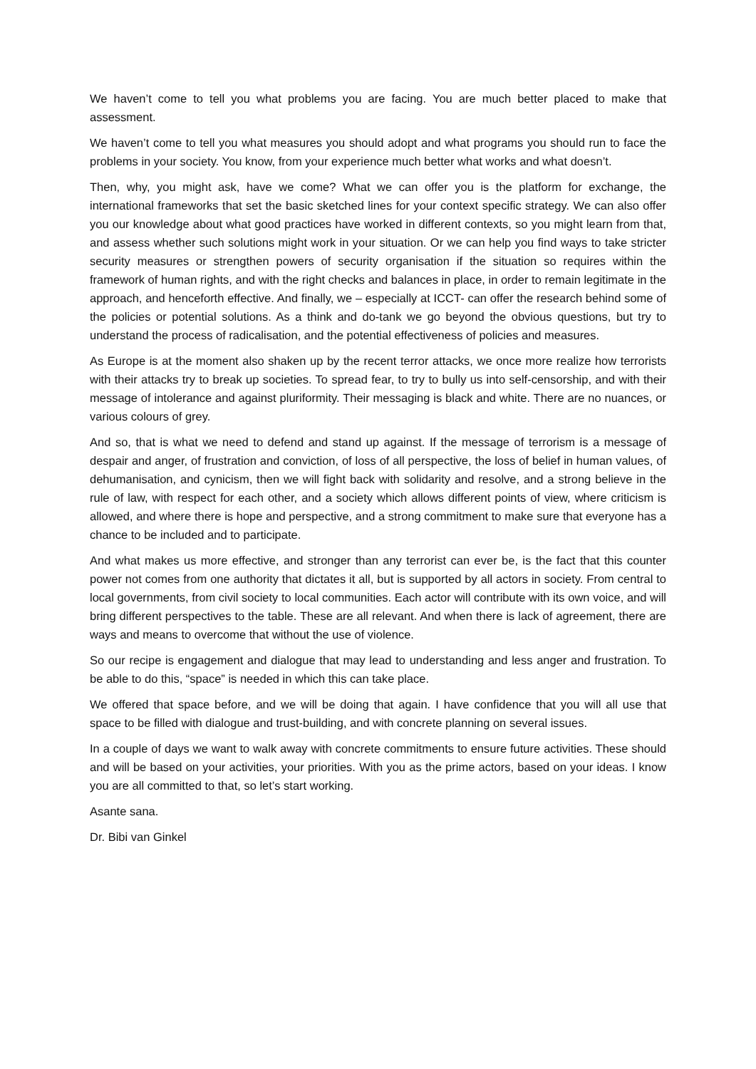We haven’t come to tell you what problems you are facing. You are much better placed to make that assessment.
We haven’t come to tell you what measures you should adopt and what programs you should run to face the problems in your society. You know, from your experience much better what works and what doesn’t.
Then, why, you might ask, have we come? What we can offer you is the platform for exchange, the international frameworks that set the basic sketched lines for your context specific strategy. We can also offer you our knowledge about what good practices have worked in different contexts, so you might learn from that, and assess whether such solutions might work in your situation. Or we can help you find ways to take stricter security measures or strengthen powers of security organisation if the situation so requires within the framework of human rights, and with the right checks and balances in place, in order to remain legitimate in the approach, and henceforth effective. And finally, we – especially at ICCT- can offer the research behind some of the policies or potential solutions. As a think and do-tank we go beyond the obvious questions, but try to understand the process of radicalisation, and the potential effectiveness of policies and measures.
As Europe is at the moment also shaken up by the recent terror attacks, we once more realize how terrorists with their attacks try to break up societies. To spread fear, to try to bully us into self-censorship, and with their message of intolerance and against pluriformity. Their messaging is black and white. There are no nuances, or various colours of grey.
And so, that is what we need to defend and stand up against. If the message of terrorism is a message of despair and anger, of frustration and conviction, of loss of all perspective, the loss of belief in human values, of dehumanisation, and cynicism, then we will fight back with solidarity and resolve, and a strong believe in the rule of law, with respect for each other, and a society which allows different points of view, where criticism is allowed, and where there is hope and perspective, and a strong commitment to make sure that everyone has a chance to be included and to participate.
And what makes us more effective, and stronger than any terrorist can ever be, is the fact that this counter power not comes from one authority that dictates it all, but is supported by all actors in society. From central to local governments, from civil society to local communities. Each actor will contribute with its own voice, and will bring different perspectives to the table. These are all relevant. And when there is lack of agreement, there are ways and means to overcome that without the use of violence.
So our recipe is engagement and dialogue that may lead to understanding and less anger and frustration. To be able to do this, “space” is needed in which this can take place.
We offered that space before, and we will be doing that again. I have confidence that you will all use that space to be filled with dialogue and trust-building, and with concrete planning on several issues.
In a couple of days we want to walk away with concrete commitments to ensure future activities. These should and will be based on your activities, your priorities. With you as the prime actors, based on your ideas. I know you are all committed to that, so let’s start working.
Asante sana.
Dr. Bibi van Ginkel